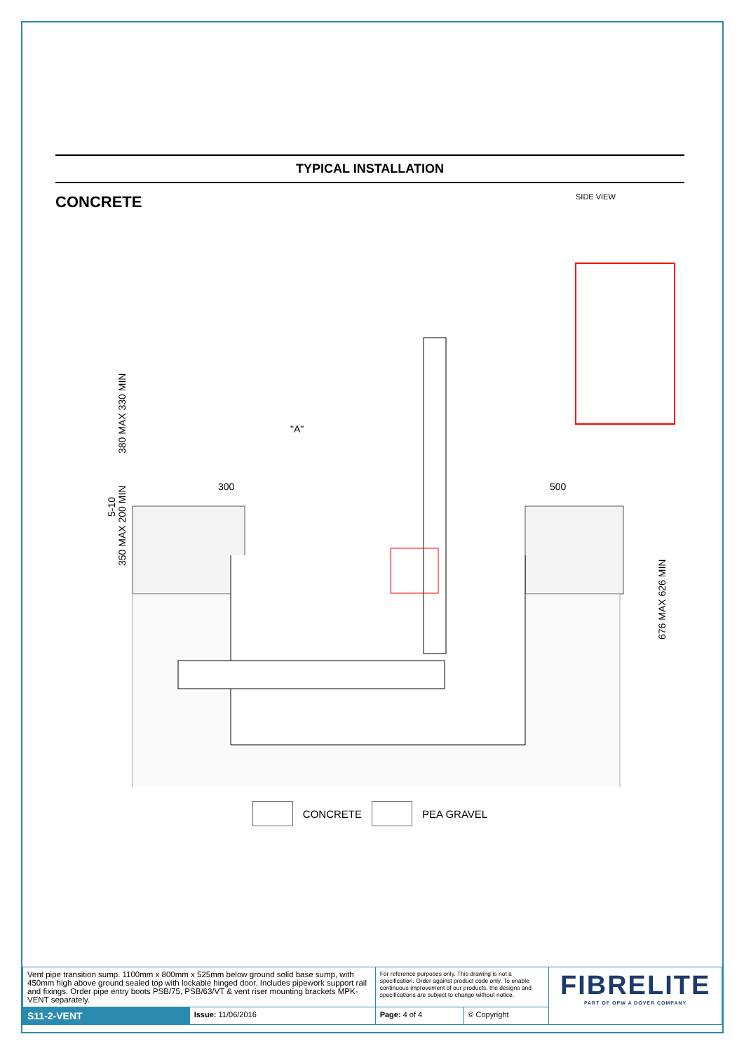TYPICAL INSTALLATION
CONCRETE
SIDE VIEW
380 MAX 330 MIN
"A"
300
500
5-10
350 MAX 200 MIN
676 MAX 626 MIN
CONCRETE PEA GRAVEL
| Vent pipe transition sump. 1100mm x 800mm x 525mm below ground solid base sump, with 450mm high above ground sealed top with lockable hinged door. Includes pipework support rail and fixings. Order pipe entry boots PSB/75, PSB/63/VT & vent riser mounting brackets MPK-VENT separately. | | For reference purposes only. This drawing is not a specification. Order against product code only. To enable continuous improvement of our products, the designs and specifications are subject to change without notice. | | FIBRELITE PART OF OPW A DOVER COMPANY |
| S11-2-VENT | Issue: 11/06/2016 | Page: 4 of 4 | © Copyright | |